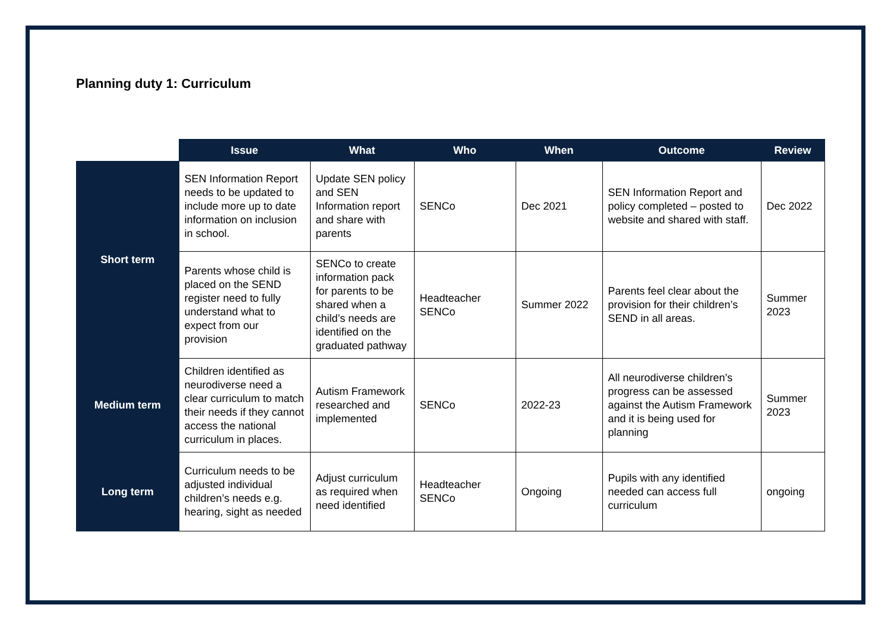Planning duty 1: Curriculum
| | Issue | What | Who | When | Outcome | Review |
| --- | --- | --- | --- | --- | --- | --- |
| Short term | SEN Information Report needs to be updated to include more up to date information on inclusion in school. | Update SEN policy and SEN Information report and share with parents | SENCo | Dec 2021 | SEN Information Report and policy completed – posted to website and shared with staff. | Dec 2022 |
| | Parents whose child is placed on the SEND register need to fully understand what to expect from our provision | SENCo to create information pack for parents to be shared when a child’s needs are identified on the graduated pathway | Headteacher SENCo | Summer 2022 | Parents feel clear about the provision for their children’s SEND in all areas. | Summer 2023 |
| Medium term | Children identified as neurodiverse need a clear curriculum to match their needs if they cannot access the national curriculum in places. | Autism Framework researched and implemented | SENCo | 2022-23 | All neurodiverse children’s progress can be assessed against the Autism Framework and it is being used for planning | Summer 2023 |
| Long term | Curriculum needs to be adjusted individual children’s needs e.g. hearing, sight as needed | Adjust curriculum as required when need identified | Headteacher SENCo | Ongoing | Pupils with any identified needed can access full curriculum | ongoing |